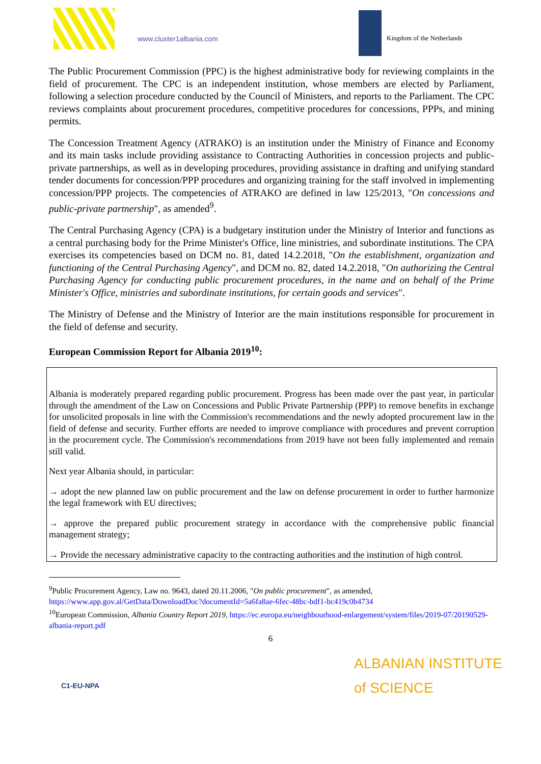www.cluster1albania.com Kingdom of the Netherlands
The Public Procurement Commission (PPC) is the highest administrative body for reviewing complaints in the field of procurement. The CPC is an independent institution, whose members are elected by Parliament, following a selection procedure conducted by the Council of Ministers, and reports to the Parliament. The CPC reviews complaints about procurement procedures, competitive procedures for concessions, PPPs, and mining permits.
The Concession Treatment Agency (ATRAKO) is an institution under the Ministry of Finance and Economy and its main tasks include providing assistance to Contracting Authorities in concession projects and public-private partnerships, as well as in developing procedures, providing assistance in drafting and unifying standard tender documents for concession/PPP procedures and organizing training for the staff involved in implementing concession/PPP projects. The competencies of ATRAKO are defined in law 125/2013, "On concessions and public-private partnership", as amended<sup>9</sup>.
The Central Purchasing Agency (CPA) is a budgetary institution under the Ministry of Interior and functions as a central purchasing body for the Prime Minister's Office, line ministries, and subordinate institutions. The CPA exercises its competencies based on DCM no. 81, dated 14.2.2018, "On the establishment, organization and functioning of the Central Purchasing Agency", and DCM no. 82, dated 14.2.2018, "On authorizing the Central Purchasing Agency for conducting public procurement procedures, in the name and on behalf of the Prime Minister's Office, ministries and subordinate institutions, for certain goods and services".
The Ministry of Defense and the Ministry of Interior are the main institutions responsible for procurement in the field of defense and security.
European Commission Report for Albania 2019<sup>10</sup>:
Albania is moderately prepared regarding public procurement. Progress has been made over the past year, in particular through the amendment of the Law on Concessions and Public Private Partnership (PPP) to remove benefits in exchange for unsolicited proposals in line with the Commission's recommendations and the newly adopted procurement law in the field of defense and security. Further efforts are needed to improve compliance with procedures and prevent corruption in the procurement cycle. The Commission's recommendations from 2019 have not been fully implemented and remain still valid.
Next year Albania should, in particular:
→ adopt the new planned law on public procurement and the law on defense procurement in order to further harmonize the legal framework with EU directives;
→ approve the prepared public procurement strategy in accordance with the comprehensive public financial management strategy;
→ Provide the necessary administrative capacity to the contracting authorities and the institution of high control.
<sup>9</sup> Public Procurement Agency, Law no. 9643, dated 20.11.2006, "On public procurement", as amended, https://www.app.gov.al/GetData/DownloadDoc?documentId=5a6fa8ae-6fec-48bc-bdf1-bc419c0b4734
<sup>10</sup> European Commission, Albania Country Report 2019, https://ec.europa.eu/neighbourhood-enlargement/system/files/2019-07/20190529-albania-report.pdf
6
C1-EU-NPA
ALBANIAN INSTITUTE
of SCIENCE